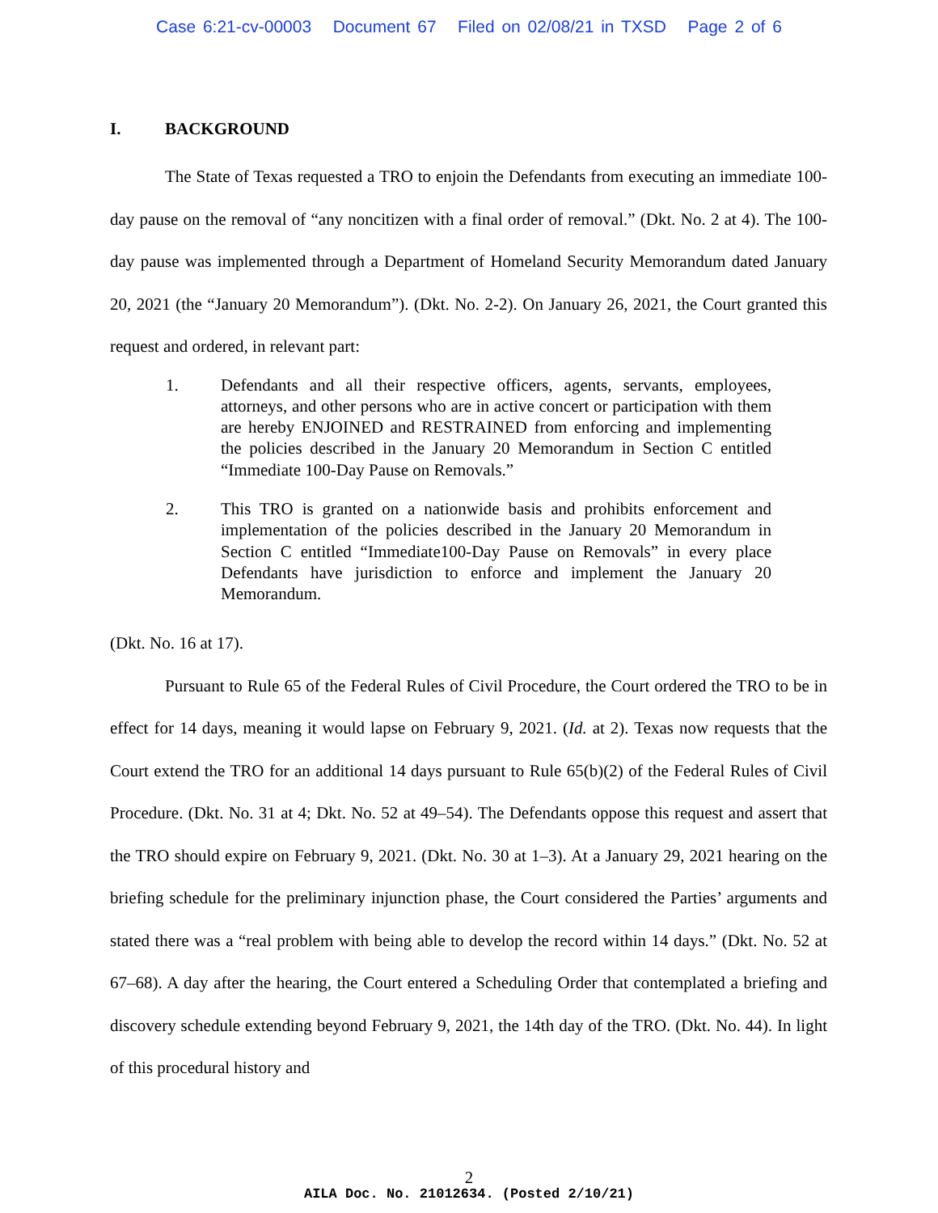Case 6:21-cv-00003 Document 67 Filed on 02/08/21 in TXSD Page 2 of 6
I. BACKGROUND
The State of Texas requested a TRO to enjoin the Defendants from executing an immediate 100-day pause on the removal of “any noncitizen with a final order of removal.” (Dkt. No. 2 at 4). The 100-day pause was implemented through a Department of Homeland Security Memorandum dated January 20, 2021 (the “January 20 Memorandum”). (Dkt. No. 2-2). On January 26, 2021, the Court granted this request and ordered, in relevant part:
1. Defendants and all their respective officers, agents, servants, employees, attorneys, and other persons who are in active concert or participation with them are hereby ENJOINED and RESTRAINED from enforcing and implementing the policies described in the January 20 Memorandum in Section C entitled “Immediate 100-Day Pause on Removals.”
2. This TRO is granted on a nationwide basis and prohibits enforcement and implementation of the policies described in the January 20 Memorandum in Section C entitled “Immediate100-Day Pause on Removals” in every place Defendants have jurisdiction to enforce and implement the January 20 Memorandum.
(Dkt. No. 16 at 17).
Pursuant to Rule 65 of the Federal Rules of Civil Procedure, the Court ordered the TRO to be in effect for 14 days, meaning it would lapse on February 9, 2021. (Id. at 2). Texas now requests that the Court extend the TRO for an additional 14 days pursuant to Rule 65(b)(2) of the Federal Rules of Civil Procedure. (Dkt. No. 31 at 4; Dkt. No. 52 at 49–54). The Defendants oppose this request and assert that the TRO should expire on February 9, 2021. (Dkt. No. 30 at 1–3). At a January 29, 2021 hearing on the briefing schedule for the preliminary injunction phase, the Court considered the Parties’ arguments and stated there was a “real problem with being able to develop the record within 14 days.” (Dkt. No. 52 at 67–68). A day after the hearing, the Court entered a Scheduling Order that contemplated a briefing and discovery schedule extending beyond February 9, 2021, the 14th day of the TRO. (Dkt. No. 44). In light of this procedural history and
2
AILA Doc. No. 21012634. (Posted 2/10/21)